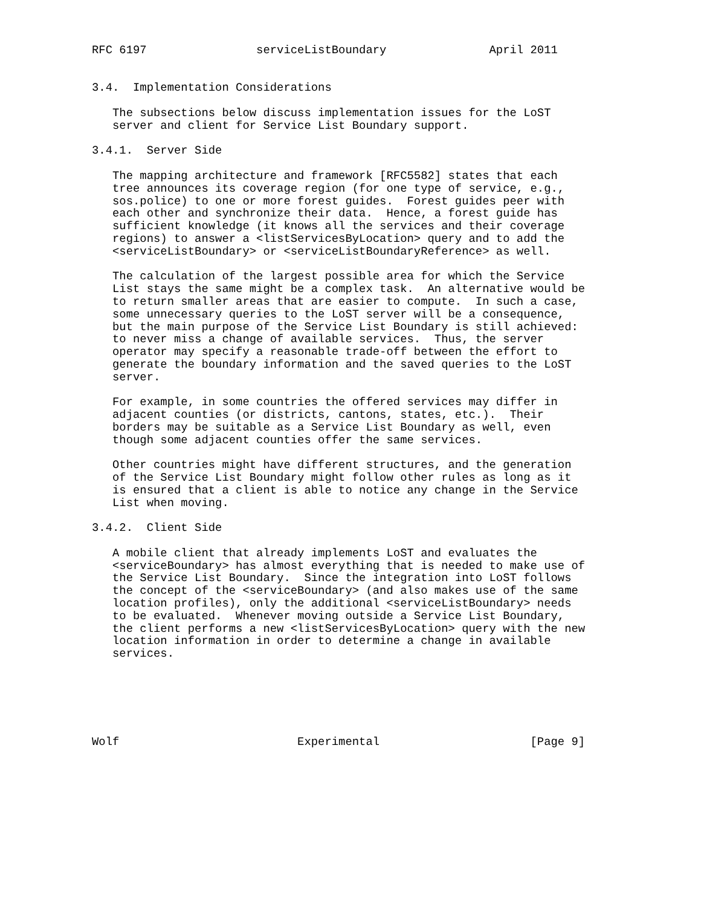RFC 6197                serviceListBoundary               April 2011


3.4.  Implementation Considerations

   The subsections below discuss implementation issues for the LoST
   server and client for Service List Boundary support.

3.4.1.  Server Side

   The mapping architecture and framework [RFC5582] states that each
   tree announces its coverage region (for one type of service, e.g.,
   sos.police) to one or more forest guides.  Forest guides peer with
   each other and synchronize their data.  Hence, a forest guide has
   sufficient knowledge (it knows all the services and their coverage
   regions) to answer a <listServicesByLocation> query and to add the
   <serviceListBoundary> or <serviceListBoundaryReference> as well.

   The calculation of the largest possible area for which the Service
   List stays the same might be a complex task.  An alternative would be
   to return smaller areas that are easier to compute.  In such a case,
   some unnecessary queries to the LoST server will be a consequence,
   but the main purpose of the Service List Boundary is still achieved:
   to never miss a change of available services.  Thus, the server
   operator may specify a reasonable trade-off between the effort to
   generate the boundary information and the saved queries to the LoST
   server.

   For example, in some countries the offered services may differ in
   adjacent counties (or districts, cantons, states, etc.).  Their
   borders may be suitable as a Service List Boundary as well, even
   though some adjacent counties offer the same services.

   Other countries might have different structures, and the generation
   of the Service List Boundary might follow other rules as long as it
   is ensured that a client is able to notice any change in the Service
   List when moving.

3.4.2.  Client Side

   A mobile client that already implements LoST and evaluates the
   <serviceBoundary> has almost everything that is needed to make use of
   the Service List Boundary.  Since the integration into LoST follows
   the concept of the <serviceBoundary> (and also makes use of the same
   location profiles), only the additional <serviceListBoundary> needs
   to be evaluated.  Whenever moving outside a Service List Boundary,
   the client performs a new <listServicesByLocation> query with the new
   location information in order to determine a change in available
   services.






Wolf                          Experimental                      [Page 9]